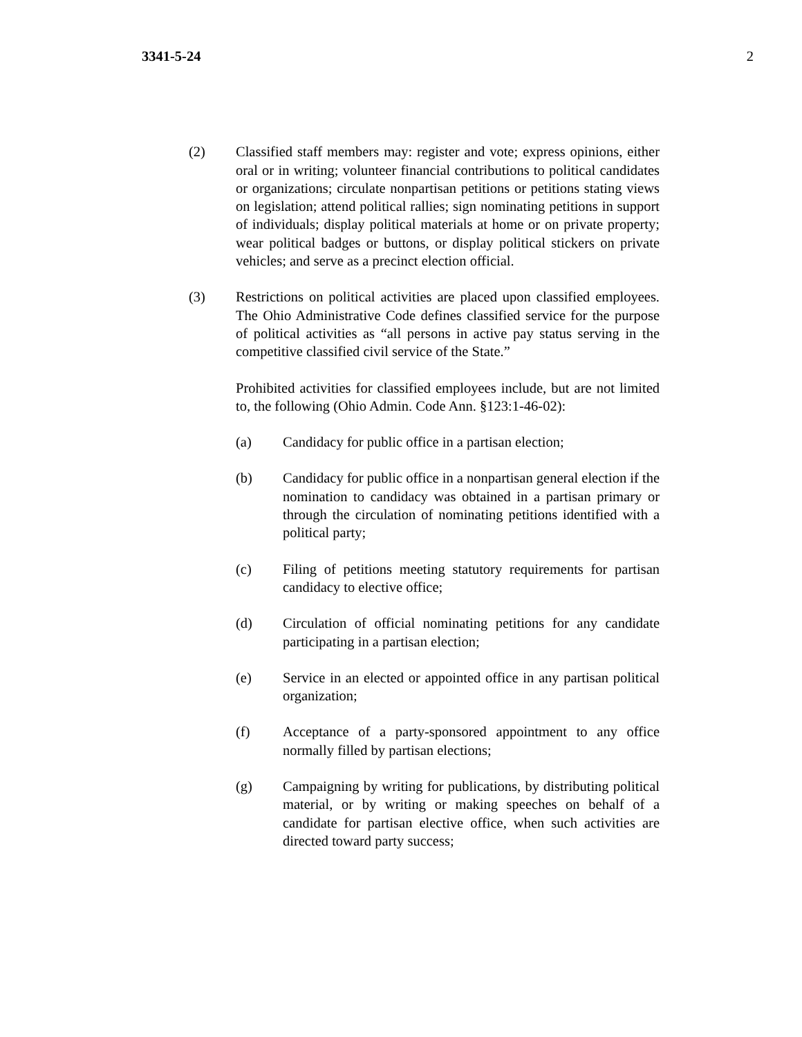3341-5-24 2
(2) Classified staff members may: register and vote; express opinions, either oral or in writing; volunteer financial contributions to political candidates or organizations; circulate nonpartisan petitions or petitions stating views on legislation; attend political rallies; sign nominating petitions in support of individuals; display political materials at home or on private property; wear political badges or buttons, or display political stickers on private vehicles; and serve as a precinct election official.
(3) Restrictions on political activities are placed upon classified employees. The Ohio Administrative Code defines classified service for the purpose of political activities as “all persons in active pay status serving in the competitive classified civil service of the State.”
Prohibited activities for classified employees include, but are not limited to, the following (Ohio Admin. Code Ann. §123:1-46-02):
(a) Candidacy for public office in a partisan election;
(b) Candidacy for public office in a nonpartisan general election if the nomination to candidacy was obtained in a partisan primary or through the circulation of nominating petitions identified with a political party;
(c) Filing of petitions meeting statutory requirements for partisan candidacy to elective office;
(d) Circulation of official nominating petitions for any candidate participating in a partisan election;
(e) Service in an elected or appointed office in any partisan political organization;
(f) Acceptance of a party-sponsored appointment to any office normally filled by partisan elections;
(g) Campaigning by writing for publications, by distributing political material, or by writing or making speeches on behalf of a candidate for partisan elective office, when such activities are directed toward party success;